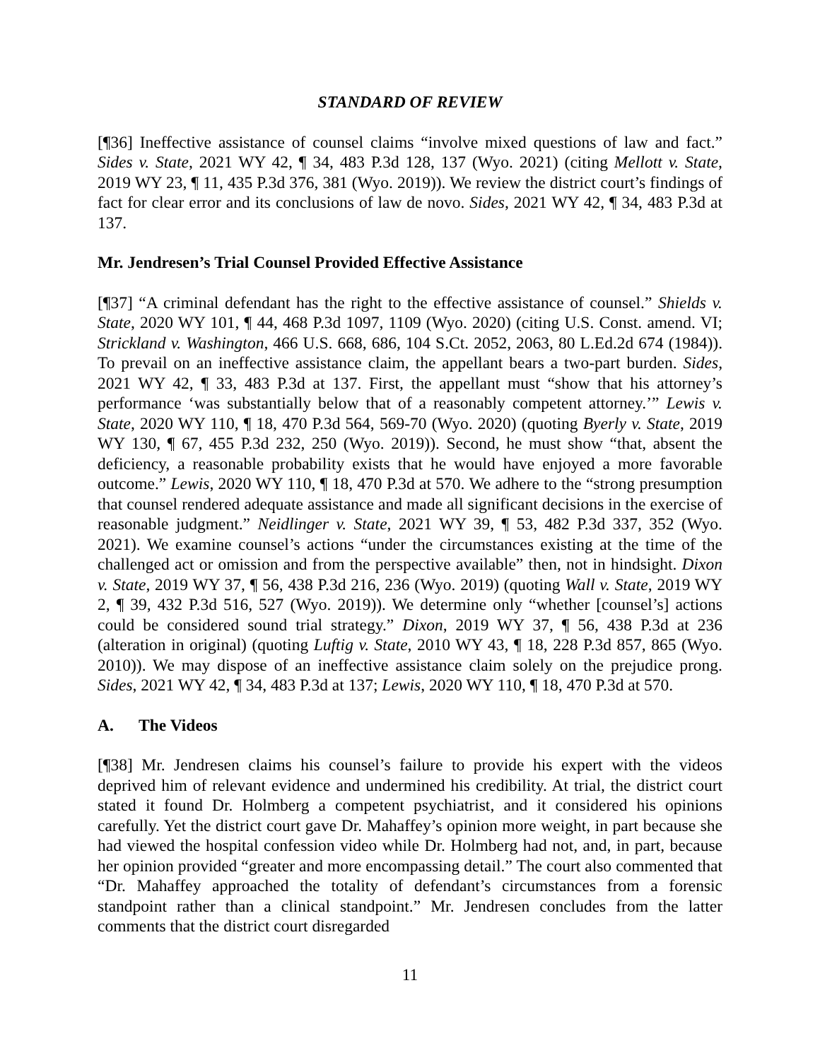STANDARD OF REVIEW
[¶36] Ineffective assistance of counsel claims “involve mixed questions of law and fact.” Sides v. State, 2021 WY 42, ¶ 34, 483 P.3d 128, 137 (Wyo. 2021) (citing Mellott v. State, 2019 WY 23, ¶ 11, 435 P.3d 376, 381 (Wyo. 2019)). We review the district court’s findings of fact for clear error and its conclusions of law de novo. Sides, 2021 WY 42, ¶ 34, 483 P.3d at 137.
Mr. Jendresen’s Trial Counsel Provided Effective Assistance
[¶37] “A criminal defendant has the right to the effective assistance of counsel.” Shields v. State, 2020 WY 101, ¶ 44, 468 P.3d 1097, 1109 (Wyo. 2020) (citing U.S. Const. amend. VI; Strickland v. Washington, 466 U.S. 668, 686, 104 S.Ct. 2052, 2063, 80 L.Ed.2d 674 (1984)). To prevail on an ineffective assistance claim, the appellant bears a two-part burden. Sides, 2021 WY 42, ¶ 33, 483 P.3d at 137. First, the appellant must “show that his attorney’s performance ‘was substantially below that of a reasonably competent attorney.’” Lewis v. State, 2020 WY 110, ¶ 18, 470 P.3d 564, 569-70 (Wyo. 2020) (quoting Byerly v. State, 2019 WY 130, ¶ 67, 455 P.3d 232, 250 (Wyo. 2019)). Second, he must show “that, absent the deficiency, a reasonable probability exists that he would have enjoyed a more favorable outcome.” Lewis, 2020 WY 110, ¶ 18, 470 P.3d at 570. We adhere to the “strong presumption that counsel rendered adequate assistance and made all significant decisions in the exercise of reasonable judgment.” Neidlinger v. State, 2021 WY 39, ¶ 53, 482 P.3d 337, 352 (Wyo. 2021). We examine counsel’s actions “under the circumstances existing at the time of the challenged act or omission and from the perspective available” then, not in hindsight. Dixon v. State, 2019 WY 37, ¶ 56, 438 P.3d 216, 236 (Wyo. 2019) (quoting Wall v. State, 2019 WY 2, ¶ 39, 432 P.3d 516, 527 (Wyo. 2019)). We determine only “whether [counsel’s] actions could be considered sound trial strategy.” Dixon, 2019 WY 37, ¶ 56, 438 P.3d at 236 (alteration in original) (quoting Luftig v. State, 2010 WY 43, ¶ 18, 228 P.3d 857, 865 (Wyo. 2010)). We may dispose of an ineffective assistance claim solely on the prejudice prong. Sides, 2021 WY 42, ¶ 34, 483 P.3d at 137; Lewis, 2020 WY 110, ¶ 18, 470 P.3d at 570.
A. The Videos
[¶38] Mr. Jendresen claims his counsel’s failure to provide his expert with the videos deprived him of relevant evidence and undermined his credibility. At trial, the district court stated it found Dr. Holmberg a competent psychiatrist, and it considered his opinions carefully. Yet the district court gave Dr. Mahaffey’s opinion more weight, in part because she had viewed the hospital confession video while Dr. Holmberg had not, and, in part, because her opinion provided “greater and more encompassing detail.” The court also commented that “Dr. Mahaffey approached the totality of defendant’s circumstances from a forensic standpoint rather than a clinical standpoint.” Mr. Jendresen concludes from the latter comments that the district court disregarded
11